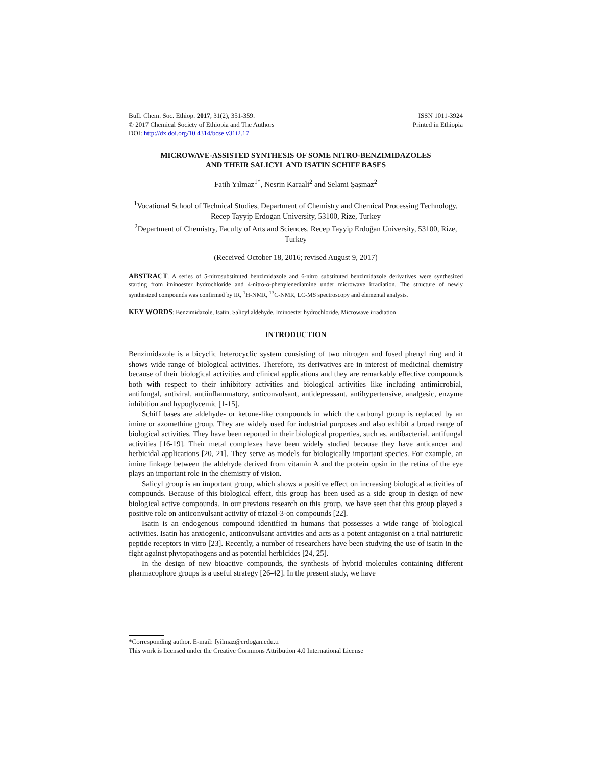Bull. Chem. Soc. Ethiop. 2017, 31(2), 351-359.
© 2017 Chemical Society of Ethiopia and The Authors
DOI: http://dx.doi.org/10.4314/bcse.v31i2.17
ISSN 1011-3924
Printed in Ethiopia
MICROWAVE-ASSISTED SYNTHESIS OF SOME NITRO-BENZIMIDAZOLES
AND THEIR SALICYL AND ISATIN SCHIFF BASES
Fatih Yılmaz<sup>1*</sup>, Nesrin Karaali<sup>2</sup> and Selami Şaşmaz<sup>2</sup>
<sup>1</sup> Vocational School of Technical Studies, Department of Chemistry and Chemical Processing Technology, Recep Tayyip Erdogan University, 53100, Rize, Turkey
<sup>2</sup> Department of Chemistry, Faculty of Arts and Sciences, Recep Tayyip Erdoğan University, 53100, Rize, Turkey
(Received October 18, 2016; revised August 9, 2017)
ABSTRACT. A series of 5-nitrosubstituted benzimidazole and 6-nitro substituted benzimidazole derivatives were synthesized starting from iminoester hydrochloride and 4-nitro-o-phenylenediamine under microwave irradiation. The structure of newly synthesized compounds was confirmed by IR, <sup>1</sup>H-NMR, <sup>13</sup>C-NMR, LC-MS spectroscopy and elemental analysis.
KEY WORDS: Benzimidazole, Isatin, Salicyl aldehyde, Iminoester hydrochloride, Microwave irradiation
INTRODUCTION
Benzimidazole is a bicyclic heterocyclic system consisting of two nitrogen and fused phenyl ring and it shows wide range of biological activities. Therefore, its derivatives are in interest of medicinal chemistry because of their biological activities and clinical applications and they are remarkably effective compounds both with respect to their inhibitory activities and biological activities like including antimicrobial, antifungal, antiviral, antiinflammatory, anticonvulsant, antidepressant, antihypertensive, analgesic, enzyme inhibition and hypoglycemic [1-15].
Schiff bases are aldehyde- or ketone-like compounds in which the carbonyl group is replaced by an imine or azomethine group. They are widely used for industrial purposes and also exhibit a broad range of biological activities. They have been reported in their biological properties, such as, antibacterial, antifungal activities [16-19]. Their metal complexes have been widely studied because they have anticancer and herbicidal applications [20, 21]. They serve as models for biologically important species. For example, an imine linkage between the aldehyde derived from vitamin A and the protein opsin in the retina of the eye plays an important role in the chemistry of vision.
Salicyl group is an important group, which shows a positive effect on increasing biological activities of compounds. Because of this biological effect, this group has been used as a side group in design of new biological active compounds. In our previous research on this group, we have seen that this group played a positive role on anticonvulsant activity of triazol-3-on compounds [22].
Isatin is an endogenous compound identified in humans that possesses a wide range of biological activities. Isatin has anxiogenic, anticonvulsant activities and acts as a potent antagonist on a trial natriuretic peptide receptors in vitro [23]. Recently, a number of researchers have been studying the use of isatin in the fight against phytopathogens and as potential herbicides [24, 25].
In the design of new bioactive compounds, the synthesis of hybrid molecules containing different pharmacophore groups is a useful strategy [26-42]. In the present study, we have
*Corresponding author. E-mail: fyilmaz@erdogan.edu.tr
This work is licensed under the Creative Commons Attribution 4.0 International License